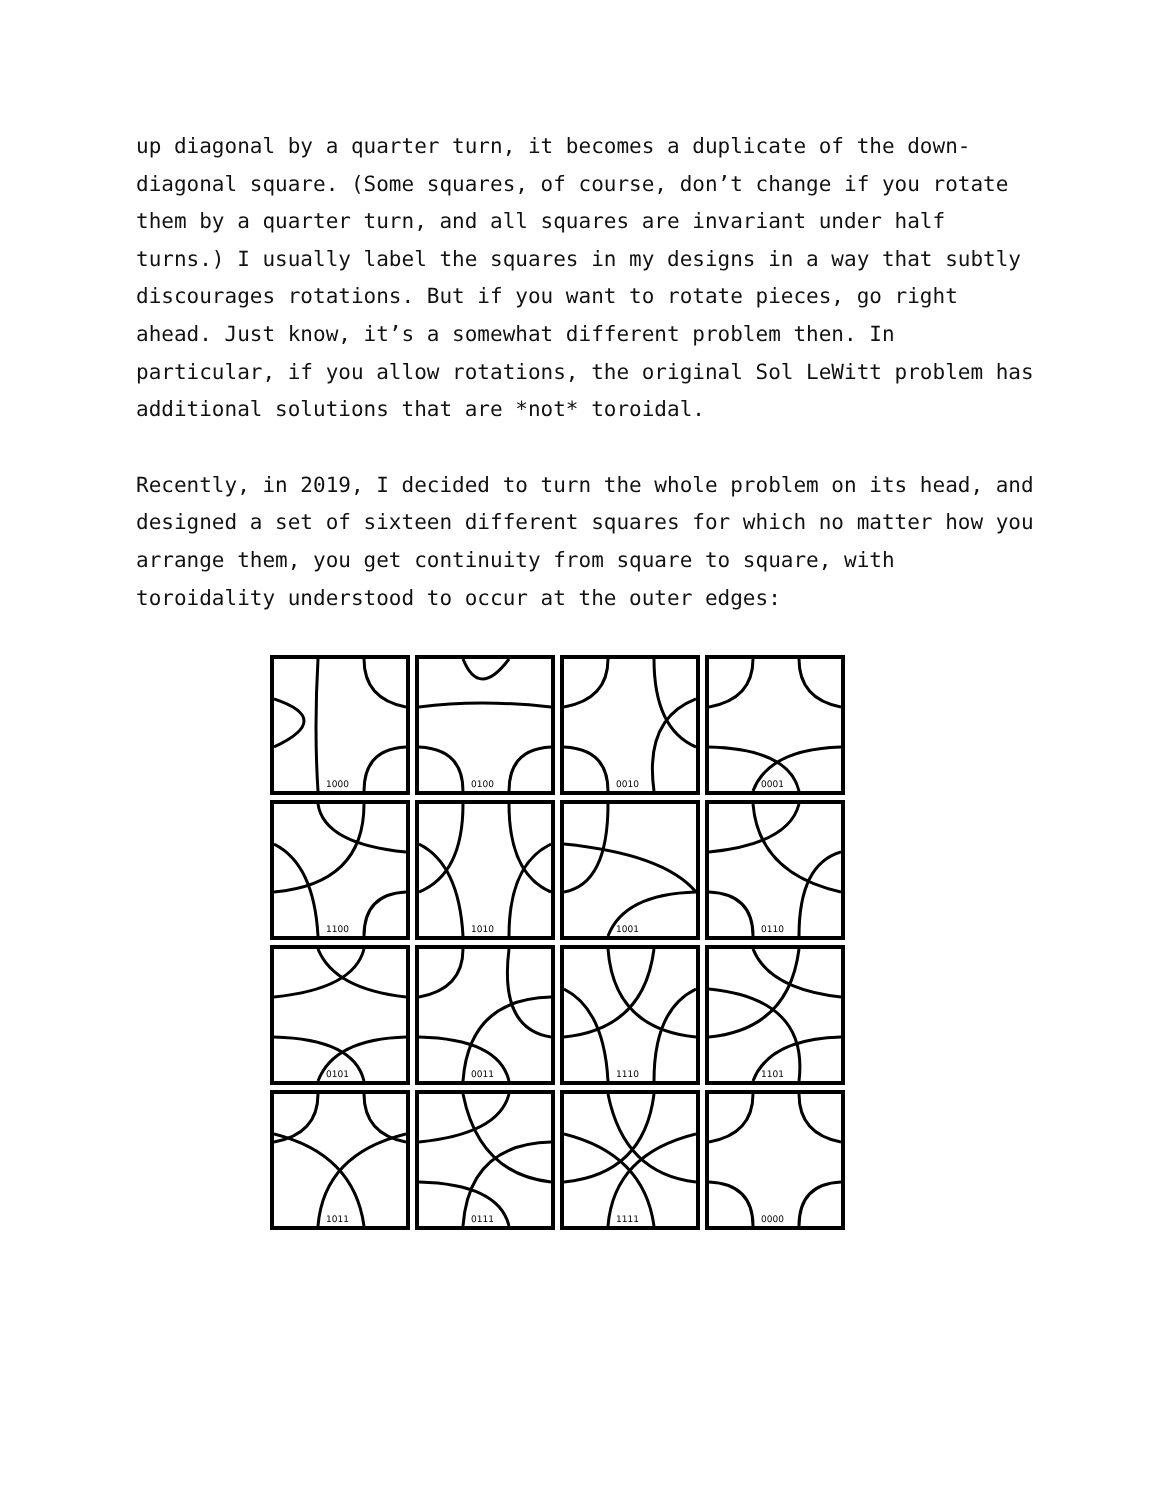up diagonal by a quarter turn, it becomes a duplicate of the down-diagonal square. (Some squares, of course, don’t change if you rotate them by a quarter turn, and all squares are invariant under half turns.) I usually label the squares in my designs in a way that subtly discourages rotations. But if you want to rotate pieces, go right ahead. Just know, it’s a somewhat different problem then. In particular, if you allow rotations, the original Sol LeWitt problem has additional solutions that are *not* toroidal.
Recently, in 2019, I decided to turn the whole problem on its head, and designed a set of sixteen different squares for which no matter how you arrange them, you get continuity from square to square, with toroidality understood to occur at the outer edges:
1000
0100
0010
0001
1100
1010
1001
0110
0101
0011
1110
1101
1011
0111
1111
0000